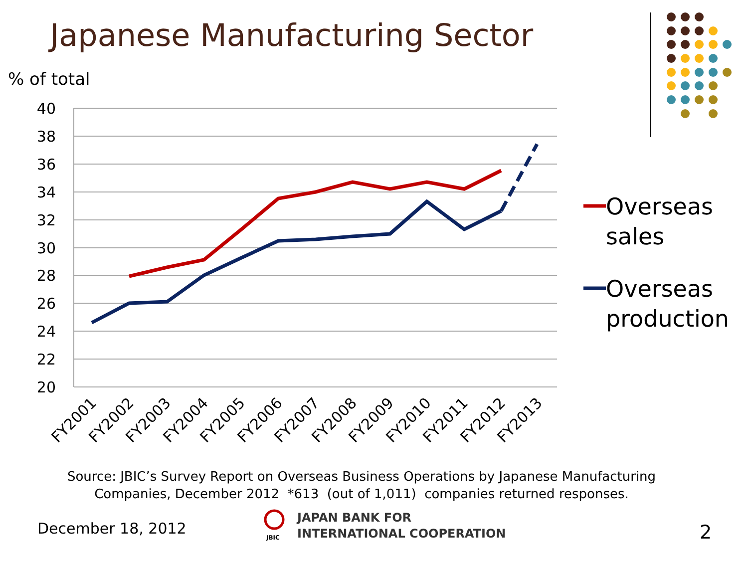Japanese Manufacturing Sector
% of total
40
38
36
34
32
30
28
26
24
22
20
FY2001
FY2002
FY2003
FY2004
FY2005
FY2006
FY2007
FY2008
FY2009
FY2010
FY2011
FY2012
FY2013
JBIC
Overseas
sales
Overseas
production
Source: JBIC’s Survey Report on Overseas Business Operations by Japanese Manufacturing
Companies, December 2012 *613 (out of 1,011) companies returned responses.
December 18, 2012
JAPAN BANK FOR
INTERNATIONAL COOPERATION
2